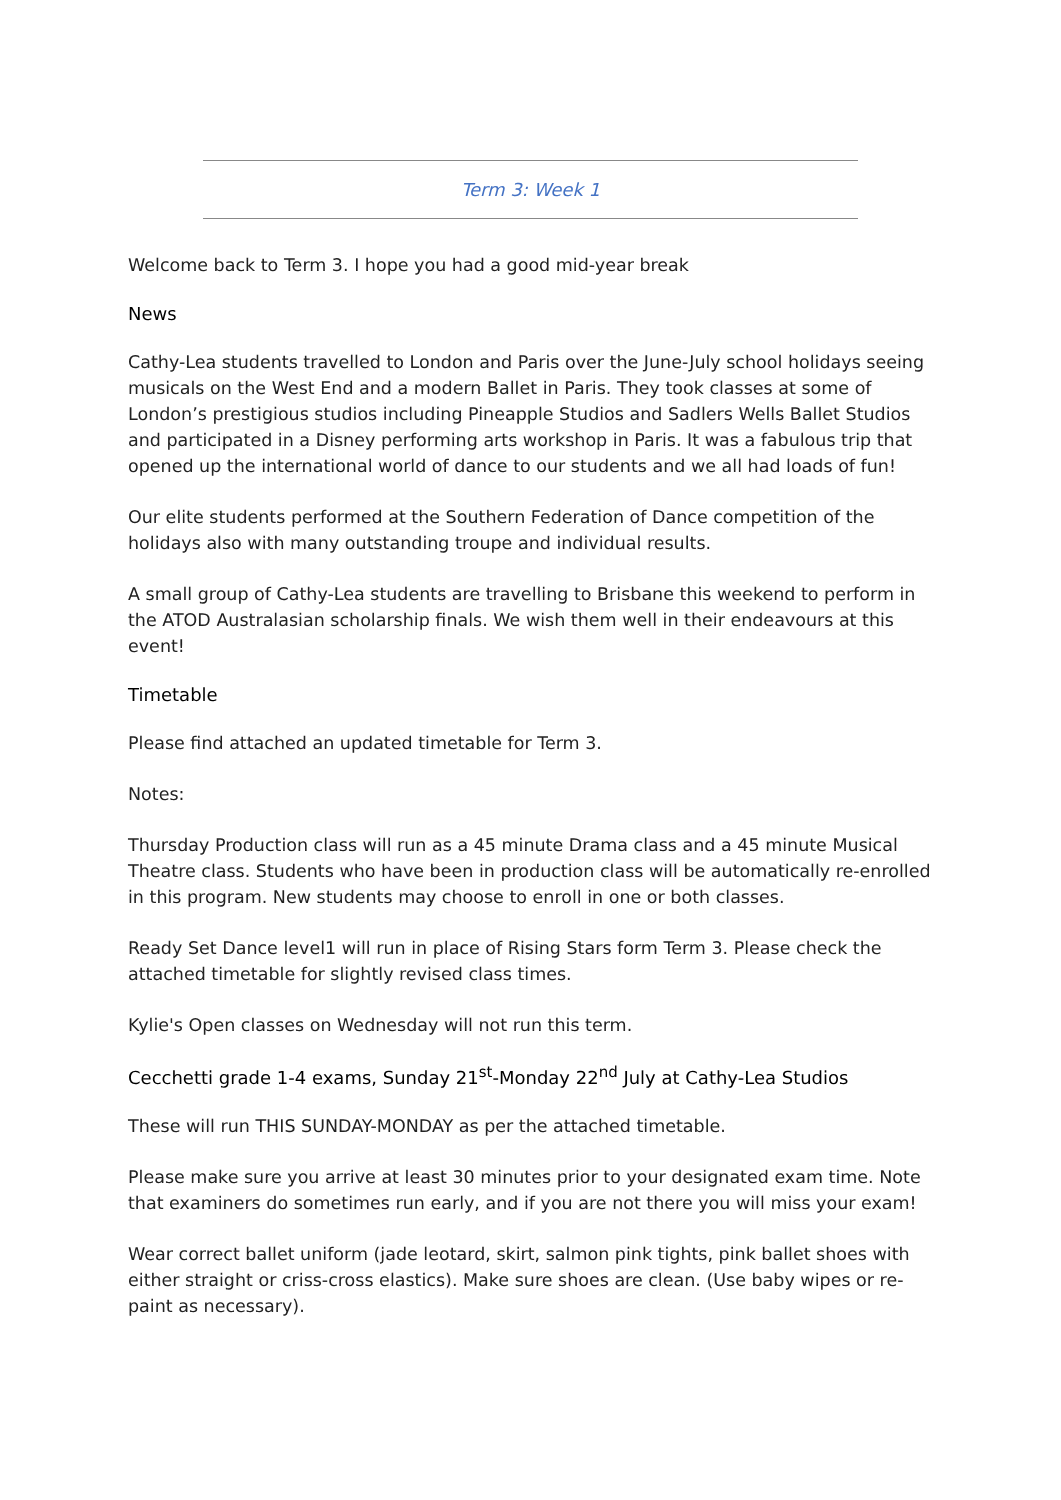Term 3: Week 1
Welcome back to Term 3. I hope you had a good mid-year break
News
Cathy-Lea students travelled to London and Paris over the June-July school holidays seeing musicals on the West End and a modern Ballet in Paris. They took classes at some of London’s prestigious studios including Pineapple Studios and Sadlers Wells Ballet Studios and participated in a Disney performing arts workshop in Paris. It was a fabulous trip that opened up the international world of dance to our students and we all had loads of fun!
Our elite students performed at the Southern Federation of Dance competition of the holidays also with many outstanding troupe and individual results.
A small group of Cathy-Lea students are travelling to Brisbane this weekend to perform in the ATOD Australasian scholarship finals. We wish them well in their endeavours at this event!
Timetable
Please find attached an updated timetable for Term 3.
Notes:
Thursday Production class will run as a 45 minute Drama class and a 45 minute Musical Theatre class. Students who have been in production class will be automatically re-enrolled in this program. New students may choose to enroll in one or both classes.
Ready Set Dance level1 will run in place of Rising Stars form Term 3. Please check the attached timetable for slightly revised class times.
Kylie's Open classes on Wednesday will not run this term.
Cecchetti grade 1-4 exams, Sunday 21<sup>st</sup>-Monday 22<sup>nd</sup> July at Cathy-Lea Studios
These will run THIS SUNDAY-MONDAY as per the attached timetable.
Please make sure you arrive at least 30 minutes prior to your designated exam time. Note that examiners do sometimes run early, and if you are not there you will miss your exam!
Wear correct ballet uniform (jade leotard, skirt, salmon pink tights, pink ballet shoes with either straight or criss-cross elastics). Make sure shoes are clean. (Use baby wipes or re-paint as necessary).